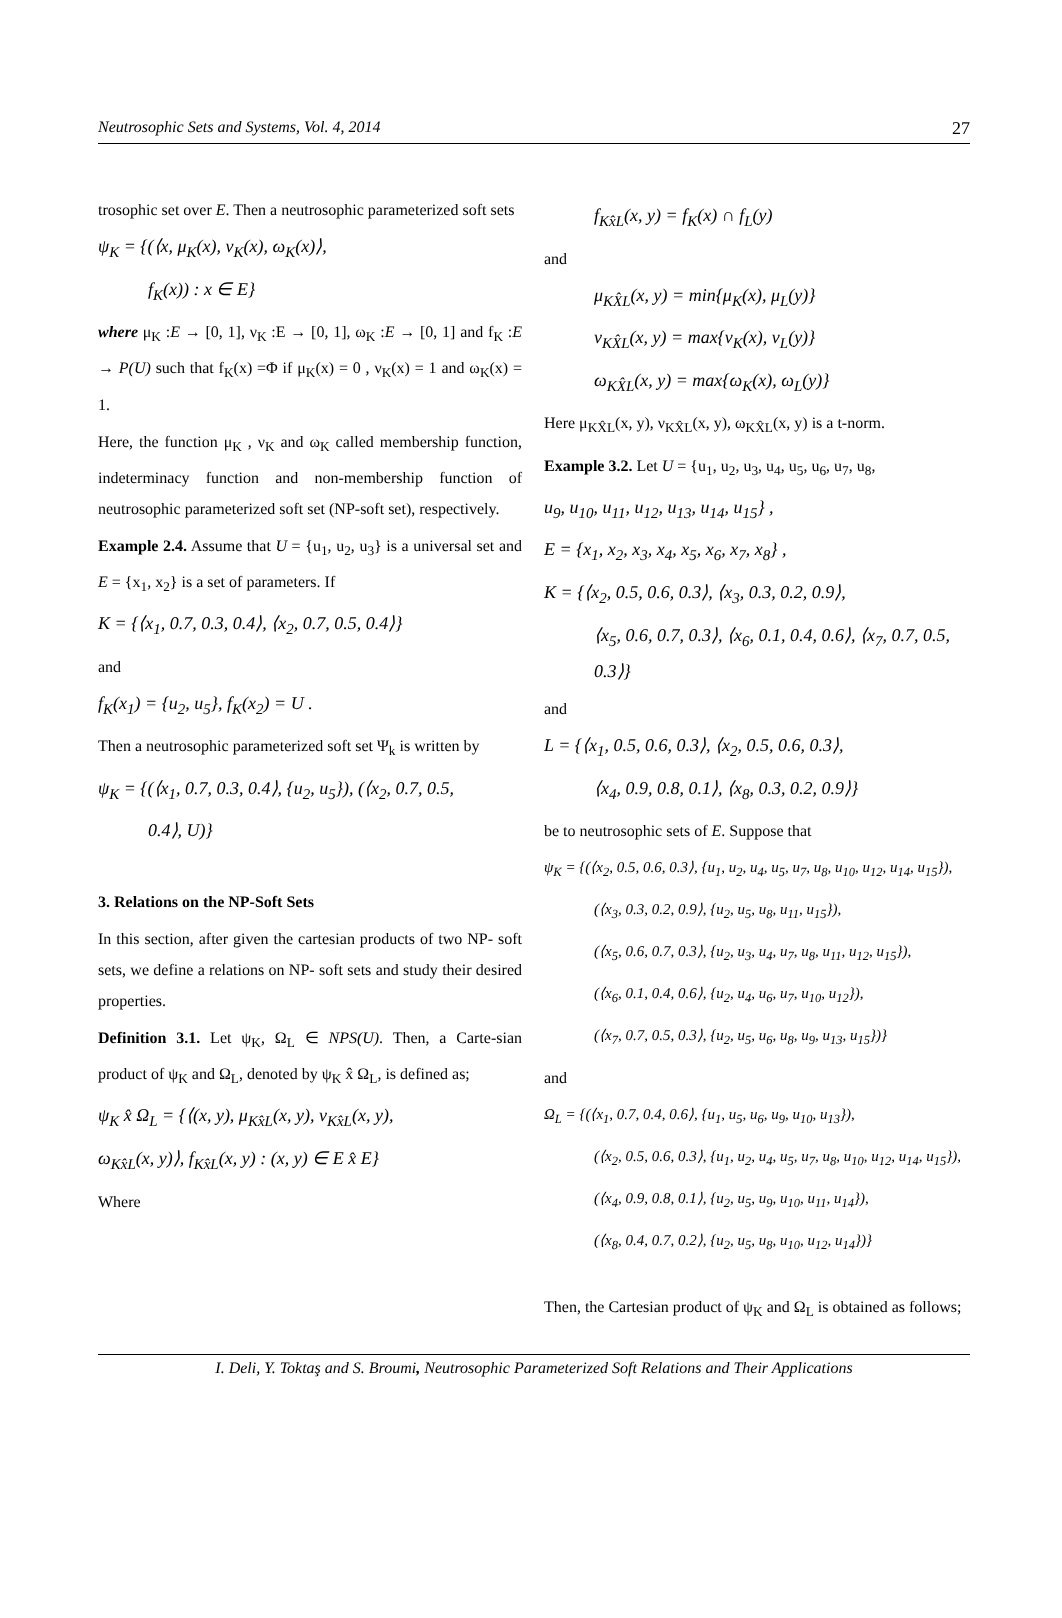Neutrosophic Sets and Systems, Vol. 4, 2014 27
trosophic set over E. Then a neutrosophic parameterized soft sets
ψ<sub>K</sub> = {(⟨x, μ<sub>K</sub>(x), ν<sub>K</sub>(x), ω<sub>K</sub>(x)⟩,
f<sub>K</sub>(x)) : x ∈ E}
where μ<sub>K</sub> :E → [0, 1], ν<sub>K</sub> :E → [0, 1], ω<sub>K</sub> :E → [0, 1] and f<sub>K</sub> :E → P(U) such that f<sub>K</sub>(x) =Φ if μ<sub>K</sub>(x) = 0 , ν<sub>K</sub>(x) = 1 and ω<sub>K</sub>(x) = 1.
Here, the function μ<sub>K</sub> , ν<sub>K</sub> and ω<sub>K</sub> called membership function, indeterminacy function and non-membership function of neutrosophic parameterized soft set (NP-soft set), respectively.
Example 2.4. Assume that U = {u<sub>1</sub>, u<sub>2</sub>, u<sub>3</sub>} is a universal set and E = {x<sub>1</sub>, x<sub>2</sub>} is a set of parameters. If
K = {⟨x<sub>1</sub>, 0.7, 0.3, 0.4⟩, ⟨x<sub>2</sub>, 0.7, 0.5, 0.4⟩}
and
f<sub>K</sub>(x<sub>1</sub>) = {u<sub>2</sub>, u<sub>5</sub>}, f<sub>K</sub>(x<sub>2</sub>) = U .
Then a neutrosophic parameterized soft set Ψ<sub>k</sub> is written by
ψ<sub>K</sub> = {(⟨x<sub>1</sub>, 0.7, 0.3, 0.4⟩, {u<sub>2</sub>, u<sub>5</sub>}), (⟨x<sub>2</sub>, 0.7, 0.5,
0.4⟩, U)}
3. Relations on the NP-Soft Sets
In this section, after given the cartesian products of two NP- soft sets, we define a relations on NP- soft sets and study their desired properties.
Definition 3.1. Let ψ<sub>K</sub>, Ω<sub>L</sub> ∈ NPS(U). Then, a Carte-sian product of ψ<sub>K</sub> and Ω<sub>L</sub>, denoted by ψ<sub>K</sub> x̂ Ω<sub>L</sub>, is defined as;
ψ<sub>K</sub> x̂ Ω<sub>L</sub> = {⟨(x, y), μ<sub>Kx̂L</sub>(x, y), ν<sub>Kx̂L</sub>(x, y),
ω<sub>Kx̂L</sub>(x, y)⟩, f<sub>Kx̂L</sub>(x, y) : (x, y) ∈ E x̂ E}
Where
f<sub>Kx̂L</sub>(x, y) = f<sub>K</sub>(x) ∩ f<sub>L</sub>(y)
and
μ<sub>KX̂L</sub>(x, y) = min{μ<sub>K</sub>(x), μ<sub>L</sub>(y)}
ν<sub>KX̂L</sub>(x, y) = max{ν<sub>K</sub>(x), ν<sub>L</sub>(y)}
ω<sub>KX̂L</sub>(x, y) = max{ω<sub>K</sub>(x), ω<sub>L</sub>(y)}
Here μ<sub>KX̂L</sub>(x, y), ν<sub>KX̂L</sub>(x, y), ω<sub>KX̂L</sub>(x, y) is a t-norm.
Example 3.2. Let U = {u<sub>1</sub>, u<sub>2</sub>, u<sub>3</sub>, u<sub>4</sub>, u<sub>5</sub>, u<sub>6</sub>, u<sub>7</sub>, u<sub>8</sub>,
u<sub>9</sub>, u<sub>10</sub>, u<sub>11</sub>, u<sub>12</sub>, u<sub>13</sub>, u<sub>14</sub>, u<sub>15</sub>} ,
E = {x<sub>1</sub>, x<sub>2</sub>, x<sub>3</sub>, x<sub>4</sub>, x<sub>5</sub>, x<sub>6</sub>, x<sub>7</sub>, x<sub>8</sub>} ,
K = {⟨x<sub>2</sub>, 0.5, 0.6, 0.3⟩, ⟨x<sub>3</sub>, 0.3, 0.2, 0.9⟩,
⟨x<sub>5</sub>, 0.6, 0.7, 0.3⟩, ⟨x<sub>6</sub>, 0.1, 0.4, 0.6⟩, ⟨x<sub>7</sub>, 0.7, 0.5, 0.3⟩}
and
L = {⟨x<sub>1</sub>, 0.5, 0.6, 0.3⟩, ⟨x<sub>2</sub>, 0.5, 0.6, 0.3⟩,
⟨x<sub>4</sub>, 0.9, 0.8, 0.1⟩, ⟨x<sub>8</sub>, 0.3, 0.2, 0.9⟩}
be to neutrosophic sets of E. Suppose that
ψ<sub>K</sub> = {(⟨x<sub>2</sub>, 0.5, 0.6, 0.3⟩, {u<sub>1</sub>, u<sub>2</sub>, u<sub>4</sub>, u<sub>5</sub>, u<sub>7</sub>, u<sub>8</sub>, u<sub>10</sub>, u<sub>12</sub>, u<sub>14</sub>, u<sub>15</sub>}),
(⟨x<sub>3</sub>, 0.3, 0.2, 0.9⟩, {u<sub>2</sub>, u<sub>5</sub>, u<sub>8</sub>, u<sub>11</sub>, u<sub>15</sub>}),
(⟨x<sub>5</sub>, 0.6, 0.7, 0.3⟩, {u<sub>2</sub>, u<sub>3</sub>, u<sub>4</sub>, u<sub>7</sub>, u<sub>8</sub>, u<sub>11</sub>, u<sub>12</sub>, u<sub>15</sub>}),
(⟨x<sub>6</sub>, 0.1, 0.4, 0.6⟩, {u<sub>2</sub>, u<sub>4</sub>, u<sub>6</sub>, u<sub>7</sub>, u<sub>10</sub>, u<sub>12</sub>}),
(⟨x<sub>7</sub>, 0.7, 0.5, 0.3⟩, {u<sub>2</sub>, u<sub>5</sub>, u<sub>6</sub>, u<sub>8</sub>, u<sub>9</sub>, u<sub>13</sub>, u<sub>15</sub>})}
and
Ω<sub>L</sub> = {(⟨x<sub>1</sub>, 0.7, 0.4, 0.6⟩, {u<sub>1</sub>, u<sub>5</sub>, u<sub>6</sub>, u<sub>9</sub>, u<sub>10</sub>, u<sub>13</sub>}),
(⟨x<sub>2</sub>, 0.5, 0.6, 0.3⟩, {u<sub>1</sub>, u<sub>2</sub>, u<sub>4</sub>, u<sub>5</sub>, u<sub>7</sub>, u<sub>8</sub>, u<sub>10</sub>, u<sub>12</sub>, u<sub>14</sub>, u<sub>15</sub>}),
(⟨x<sub>4</sub>, 0.9, 0.8, 0.1⟩, {u<sub>2</sub>, u<sub>5</sub>, u<sub>9</sub>, u<sub>10</sub>, u<sub>11</sub>, u<sub>14</sub>}),
(⟨x<sub>8</sub>, 0.4, 0.7, 0.2⟩, {u<sub>2</sub>, u<sub>5</sub>, u<sub>8</sub>, u<sub>10</sub>, u<sub>12</sub>, u<sub>14</sub>})}
Then, the Cartesian product of ψ<sub>K</sub> and Ω<sub>L</sub> is obtained as follows;
I. Deli, Y. Toktaş and S. Broumi, Neutrosophic Parameterized Soft Relations and Their Applications